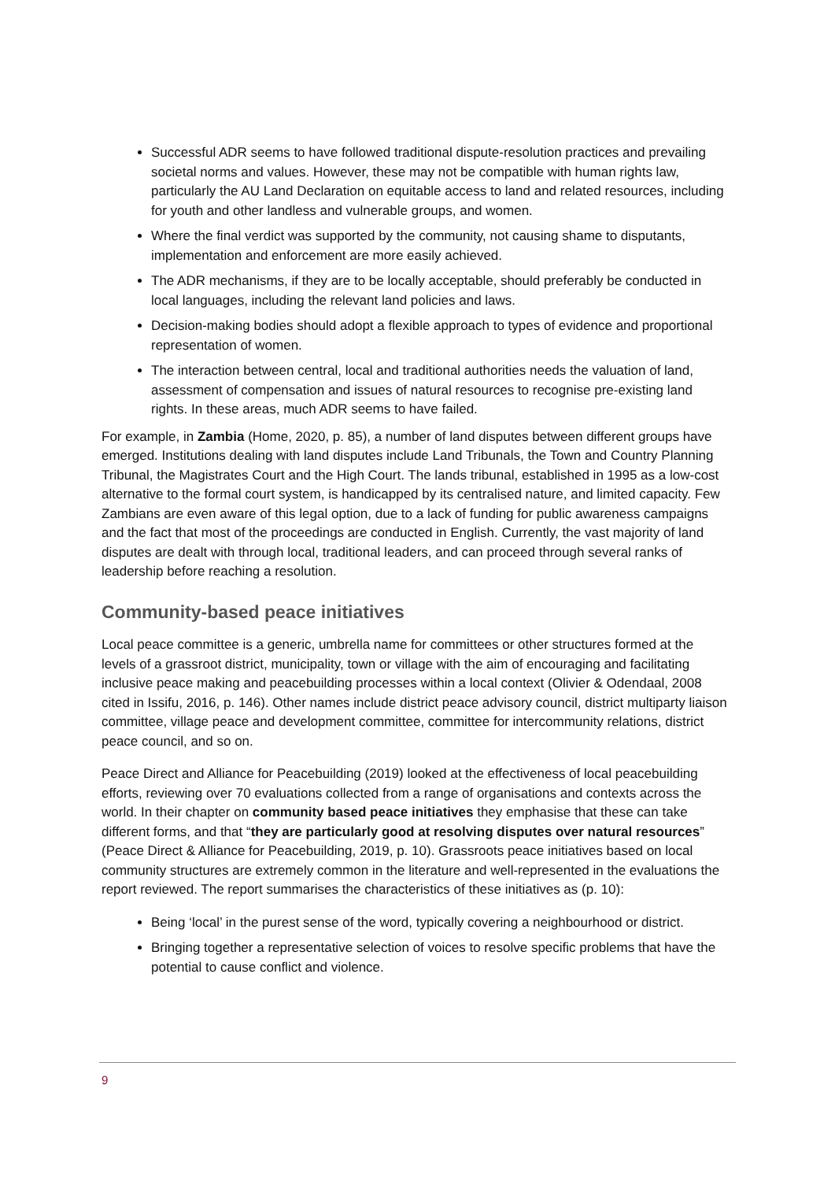Successful ADR seems to have followed traditional dispute-resolution practices and prevailing societal norms and values. However, these may not be compatible with human rights law, particularly the AU Land Declaration on equitable access to land and related resources, including for youth and other landless and vulnerable groups, and women.
Where the final verdict was supported by the community, not causing shame to disputants, implementation and enforcement are more easily achieved.
The ADR mechanisms, if they are to be locally acceptable, should preferably be conducted in local languages, including the relevant land policies and laws.
Decision-making bodies should adopt a flexible approach to types of evidence and proportional representation of women.
The interaction between central, local and traditional authorities needs the valuation of land, assessment of compensation and issues of natural resources to recognise pre-existing land rights. In these areas, much ADR seems to have failed.
For example, in Zambia (Home, 2020, p. 85), a number of land disputes between different groups have emerged. Institutions dealing with land disputes include Land Tribunals, the Town and Country Planning Tribunal, the Magistrates Court and the High Court. The lands tribunal, established in 1995 as a low-cost alternative to the formal court system, is handicapped by its centralised nature, and limited capacity. Few Zambians are even aware of this legal option, due to a lack of funding for public awareness campaigns and the fact that most of the proceedings are conducted in English. Currently, the vast majority of land disputes are dealt with through local, traditional leaders, and can proceed through several ranks of leadership before reaching a resolution.
Community-based peace initiatives
Local peace committee is a generic, umbrella name for committees or other structures formed at the levels of a grassroot district, municipality, town or village with the aim of encouraging and facilitating inclusive peace making and peacebuilding processes within a local context (Olivier & Odendaal, 2008 cited in Issifu, 2016, p. 146). Other names include district peace advisory council, district multiparty liaison committee, village peace and development committee, committee for intercommunity relations, district peace council, and so on.
Peace Direct and Alliance for Peacebuilding (2019) looked at the effectiveness of local peacebuilding efforts, reviewing over 70 evaluations collected from a range of organisations and contexts across the world. In their chapter on community based peace initiatives they emphasise that these can take different forms, and that “they are particularly good at resolving disputes over natural resources” (Peace Direct & Alliance for Peacebuilding, 2019, p. 10). Grassroots peace initiatives based on local community structures are extremely common in the literature and well-represented in the evaluations the report reviewed. The report summarises the characteristics of these initiatives as (p. 10):
Being ‘local’ in the purest sense of the word, typically covering a neighbourhood or district.
Bringing together a representative selection of voices to resolve specific problems that have the potential to cause conflict and violence.
9